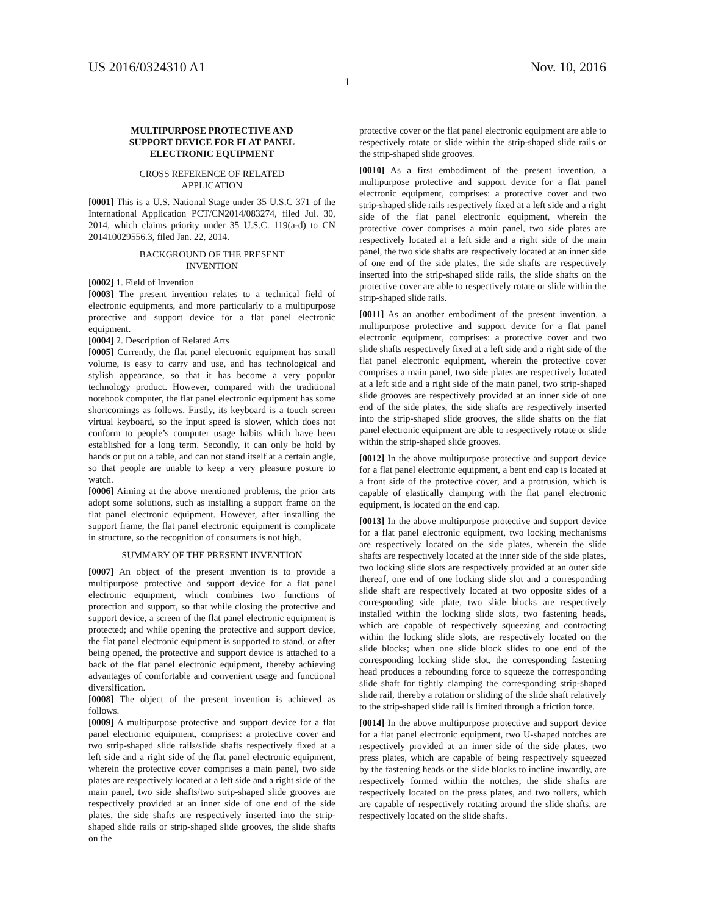US 2016/0324310 A1 Nov. 10, 2016
1
MULTIPURPOSE PROTECTIVE AND
SUPPORT DEVICE FOR FLAT PANEL
ELECTRONIC EQUIPMENT
CROSS REFERENCE OF RELATED
APPLICATION
[0001] This is a U.S. National Stage under 35 U.S.C 371 of the International Application PCT/CN2014/083274, filed Jul. 30, 2014, which claims priority under 35 U.S.C. 119(a-d) to CN 201410029556.3, filed Jan. 22, 2014.
BACKGROUND OF THE PRESENT
INVENTION
[0002] 1. Field of Invention
[0003] The present invention relates to a technical field of electronic equipments, and more particularly to a multipurpose protective and support device for a flat panel electronic equipment.
[0004] 2. Description of Related Arts
[0005] Currently, the flat panel electronic equipment has small volume, is easy to carry and use, and has technological and stylish appearance, so that it has become a very popular technology product. However, compared with the traditional notebook computer, the flat panel electronic equipment has some shortcomings as follows. Firstly, its keyboard is a touch screen virtual keyboard, so the input speed is slower, which does not conform to people’s computer usage habits which have been established for a long term. Secondly, it can only be hold by hands or put on a table, and can not stand itself at a certain angle, so that people are unable to keep a very pleasure posture to watch.
[0006] Aiming at the above mentioned problems, the prior arts adopt some solutions, such as installing a support frame on the flat panel electronic equipment. However, after installing the support frame, the flat panel electronic equipment is complicate in structure, so the recognition of consumers is not high.
SUMMARY OF THE PRESENT INVENTION
[0007] An object of the present invention is to provide a multipurpose protective and support device for a flat panel electronic equipment, which combines two functions of protection and support, so that while closing the protective and support device, a screen of the flat panel electronic equipment is protected; and while opening the protective and support device, the flat panel electronic equipment is supported to stand, or after being opened, the protective and support device is attached to a back of the flat panel electronic equipment, thereby achieving advantages of comfortable and convenient usage and functional diversification.
[0008] The object of the present invention is achieved as follows.
[0009] A multipurpose protective and support device for a flat panel electronic equipment, comprises: a protective cover and two strip-shaped slide rails/slide shafts respectively fixed at a left side and a right side of the flat panel electronic equipment, wherein the protective cover comprises a main panel, two side plates are respectively located at a left side and a right side of the main panel, two side shafts/two strip-shaped slide grooves are respectively provided at an inner side of one end of the side plates, the side shafts are respectively inserted into the strip-shaped slide rails or strip-shaped slide grooves, the slide shafts on the
protective cover or the flat panel electronic equipment are able to respectively rotate or slide within the strip-shaped slide rails or the strip-shaped slide grooves.
[0010] As a first embodiment of the present invention, a multipurpose protective and support device for a flat panel electronic equipment, comprises: a protective cover and two strip-shaped slide rails respectively fixed at a left side and a right side of the flat panel electronic equipment, wherein the protective cover comprises a main panel, two side plates are respectively located at a left side and a right side of the main panel, the two side shafts are respectively located at an inner side of one end of the side plates, the side shafts are respectively inserted into the strip-shaped slide rails, the slide shafts on the protective cover are able to respectively rotate or slide within the strip-shaped slide rails.
[0011] As an another embodiment of the present invention, a multipurpose protective and support device for a flat panel electronic equipment, comprises: a protective cover and two slide shafts respectively fixed at a left side and a right side of the flat panel electronic equipment, wherein the protective cover comprises a main panel, two side plates are respectively located at a left side and a right side of the main panel, two strip-shaped slide grooves are respectively provided at an inner side of one end of the side plates, the side shafts are respectively inserted into the strip-shaped slide grooves, the slide shafts on the flat panel electronic equipment are able to respectively rotate or slide within the strip-shaped slide grooves.
[0012] In the above multipurpose protective and support device for a flat panel electronic equipment, a bent end cap is located at a front side of the protective cover, and a protrusion, which is capable of elastically clamping with the flat panel electronic equipment, is located on the end cap.
[0013] In the above multipurpose protective and support device for a flat panel electronic equipment, two locking mechanisms are respectively located on the side plates, wherein the slide shafts are respectively located at the inner side of the side plates, two locking slide slots are respectively provided at an outer side thereof, one end of one locking slide slot and a corresponding slide shaft are respectively located at two opposite sides of a corresponding side plate, two slide blocks are respectively installed within the locking slide slots, two fastening heads, which are capable of respectively squeezing and contracting within the locking slide slots, are respectively located on the slide blocks; when one slide block slides to one end of the corresponding locking slide slot, the corresponding fastening head produces a rebounding force to squeeze the corresponding slide shaft for tightly clamping the corresponding strip-shaped slide rail, thereby a rotation or sliding of the slide shaft relatively to the strip-shaped slide rail is limited through a friction force.
[0014] In the above multipurpose protective and support device for a flat panel electronic equipment, two U-shaped notches are respectively provided at an inner side of the side plates, two press plates, which are capable of being respectively squeezed by the fastening heads or the slide blocks to incline inwardly, are respectively formed within the notches, the slide shafts are respectively located on the press plates, and two rollers, which are capable of respectively rotating around the slide shafts, are respectively located on the slide shafts.